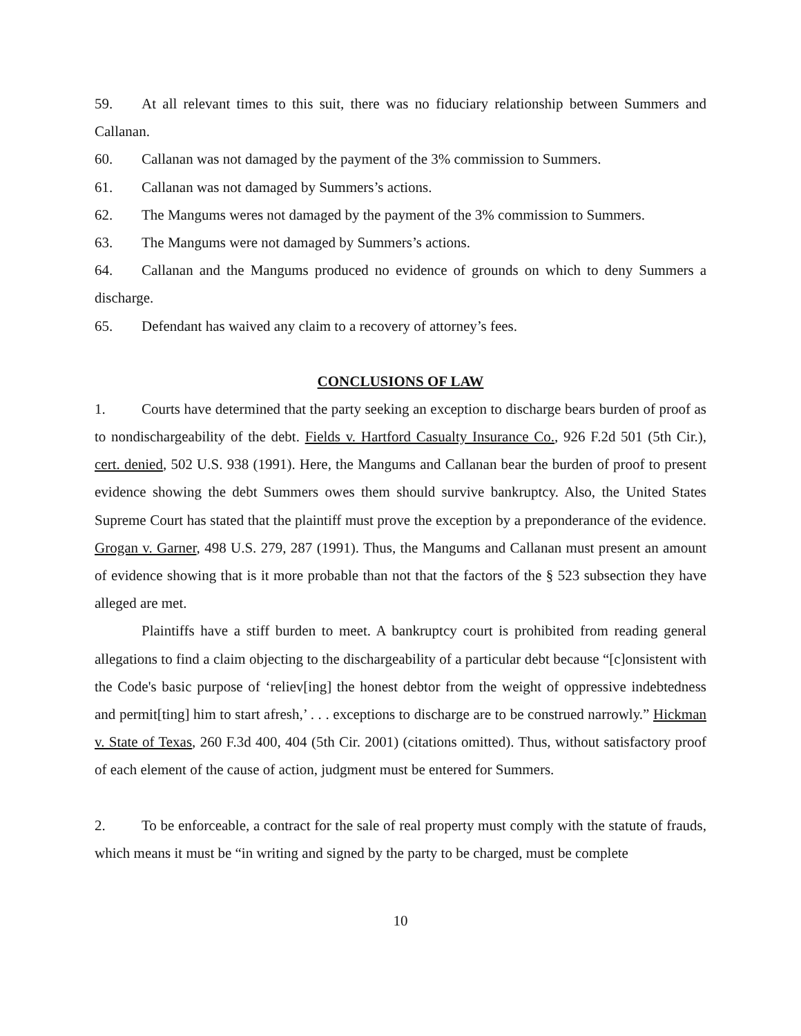59. At all relevant times to this suit, there was no fiduciary relationship between Summers and Callanan.
60. Callanan was not damaged by the payment of the 3% commission to Summers.
61. Callanan was not damaged by Summers’s actions.
62. The Mangums weres not damaged by the payment of the 3% commission to Summers.
63. The Mangums were not damaged by Summers’s actions.
64. Callanan and the Mangums produced no evidence of grounds on which to deny Summers a discharge.
65. Defendant has waived any claim to a recovery of attorney’s fees.
CONCLUSIONS OF LAW
1. Courts have determined that the party seeking an exception to discharge bears burden of proof as to nondischargeability of the debt. Fields v. Hartford Casualty Insurance Co., 926 F.2d 501 (5th Cir.), cert. denied, 502 U.S. 938 (1991). Here, the Mangums and Callanan bear the burden of proof to present evidence showing the debt Summers owes them should survive bankruptcy. Also, the United States Supreme Court has stated that the plaintiff must prove the exception by a preponderance of the evidence. Grogan v. Garner, 498 U.S. 279, 287 (1991). Thus, the Mangums and Callanan must present an amount of evidence showing that is it more probable than not that the factors of the § 523 subsection they have alleged are met.
Plaintiffs have a stiff burden to meet. A bankruptcy court is prohibited from reading general allegations to find a claim objecting to the dischargeability of a particular debt because “[c]onsistent with the Code's basic purpose of ‘reliev[ing] the honest debtor from the weight of oppressive indebtedness and permit[ting] him to start afresh,’ . . . exceptions to discharge are to be construed narrowly.” Hickman v. State of Texas, 260 F.3d 400, 404 (5th Cir. 2001) (citations omitted). Thus, without satisfactory proof of each element of the cause of action, judgment must be entered for Summers.
2. To be enforceable, a contract for the sale of real property must comply with the statute of frauds, which means it must be “in writing and signed by the party to be charged, must be complete
10